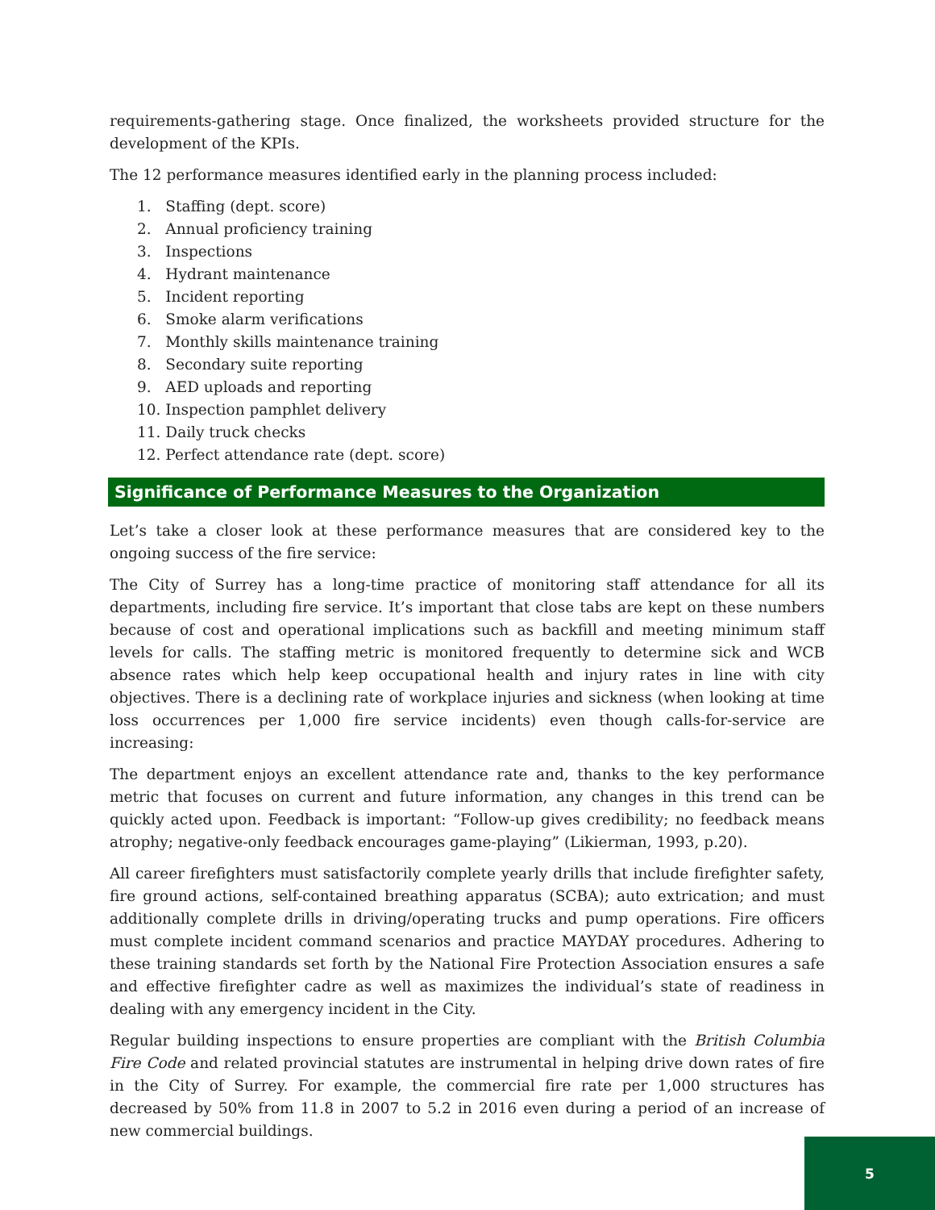requirements-gathering stage. Once finalized, the worksheets provided structure for the development of the KPIs.
The 12 performance measures identified early in the planning process included:
1. Staffing (dept. score)
2. Annual proficiency training
3. Inspections
4. Hydrant maintenance
5. Incident reporting
6. Smoke alarm verifications
7. Monthly skills maintenance training
8. Secondary suite reporting
9. AED uploads and reporting
10. Inspection pamphlet delivery
11. Daily truck checks
12. Perfect attendance rate (dept. score)
Significance of Performance Measures to the Organization
Let’s take a closer look at these performance measures that are considered key to the ongoing success of the fire service:
The City of Surrey has a long-time practice of monitoring staff attendance for all its departments, including fire service. It’s important that close tabs are kept on these numbers because of cost and operational implications such as backfill and meeting minimum staff levels for calls. The staffing metric is monitored frequently to determine sick and WCB absence rates which help keep occupational health and injury rates in line with city objectives. There is a declining rate of workplace injuries and sickness (when looking at time loss occurrences per 1,000 fire service incidents) even though calls-for-service are increasing:
The department enjoys an excellent attendance rate and, thanks to the key performance metric that focuses on current and future information, any changes in this trend can be quickly acted upon. Feedback is important: “Follow-up gives credibility; no feedback means atrophy; negative-only feedback encourages game-playing” (Likierman, 1993, p.20).
All career firefighters must satisfactorily complete yearly drills that include firefighter safety, fire ground actions, self-contained breathing apparatus (SCBA); auto extrication; and must additionally complete drills in driving/operating trucks and pump operations. Fire officers must complete incident command scenarios and practice MAYDAY procedures. Adhering to these training standards set forth by the National Fire Protection Association ensures a safe and effective firefighter cadre as well as maximizes the individual’s state of readiness in dealing with any emergency incident in the City.
Regular building inspections to ensure properties are compliant with the British Columbia Fire Code and related provincial statutes are instrumental in helping drive down rates of fire in the City of Surrey. For example, the commercial fire rate per 1,000 structures has decreased by 50% from 11.8 in 2007 to 5.2 in 2016 even during a period of an increase of new commercial buildings.
5